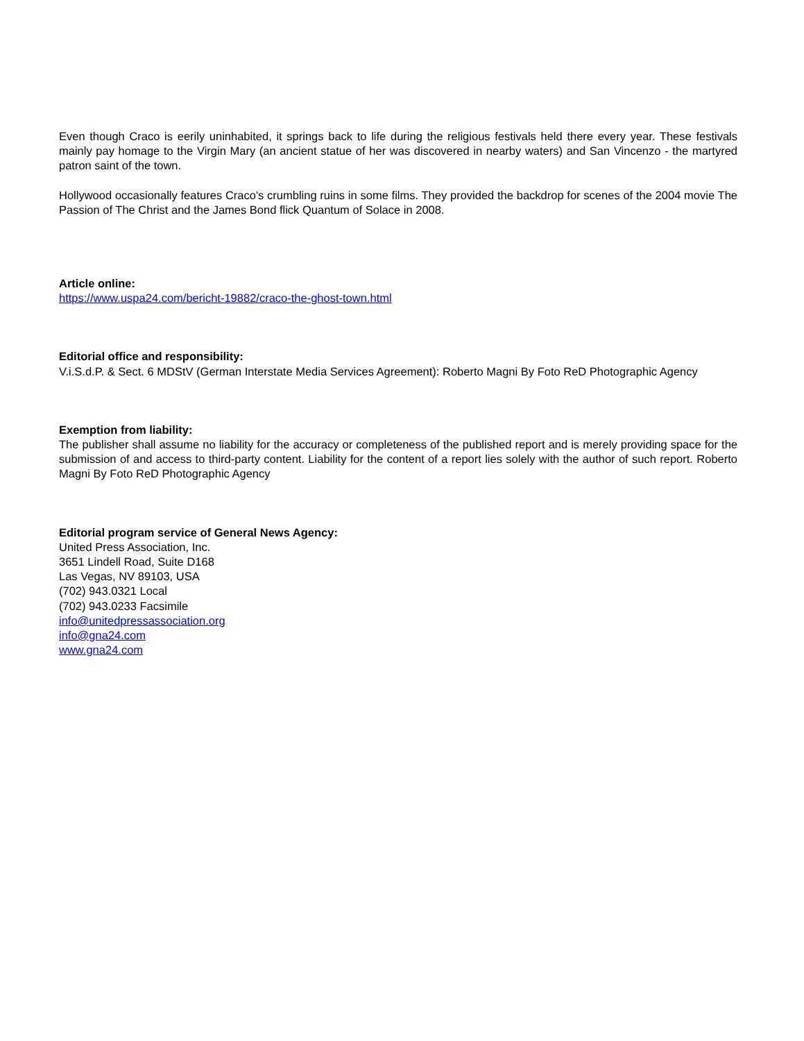Even though Craco is eerily uninhabited, it springs back to life during the religious festivals held there every year. These festivals mainly pay homage to the Virgin Mary (an ancient statue of her was discovered in nearby waters) and San Vincenzo - the martyred patron saint of the town.
Hollywood occasionally features Craco's crumbling ruins in some films. They provided the backdrop for scenes of the 2004 movie The Passion of The Christ and the James Bond flick Quantum of Solace in 2008.
Article online:
https://www.uspa24.com/bericht-19882/craco-the-ghost-town.html
Editorial office and responsibility:
V.i.S.d.P. & Sect. 6 MDStV (German Interstate Media Services Agreement): Roberto Magni By Foto ReD Photographic Agency
Exemption from liability:
The publisher shall assume no liability for the accuracy or completeness of the published report and is merely providing space for the submission of and access to third-party content. Liability for the content of a report lies solely with the author of such report. Roberto Magni By Foto ReD Photographic Agency
Editorial program service of General News Agency:
United Press Association, Inc.
3651 Lindell Road, Suite D168
Las Vegas, NV 89103, USA
(702) 943.0321 Local
(702) 943.0233 Facsimile
info@unitedpressassociation.org
info@gna24.com
www.gna24.com